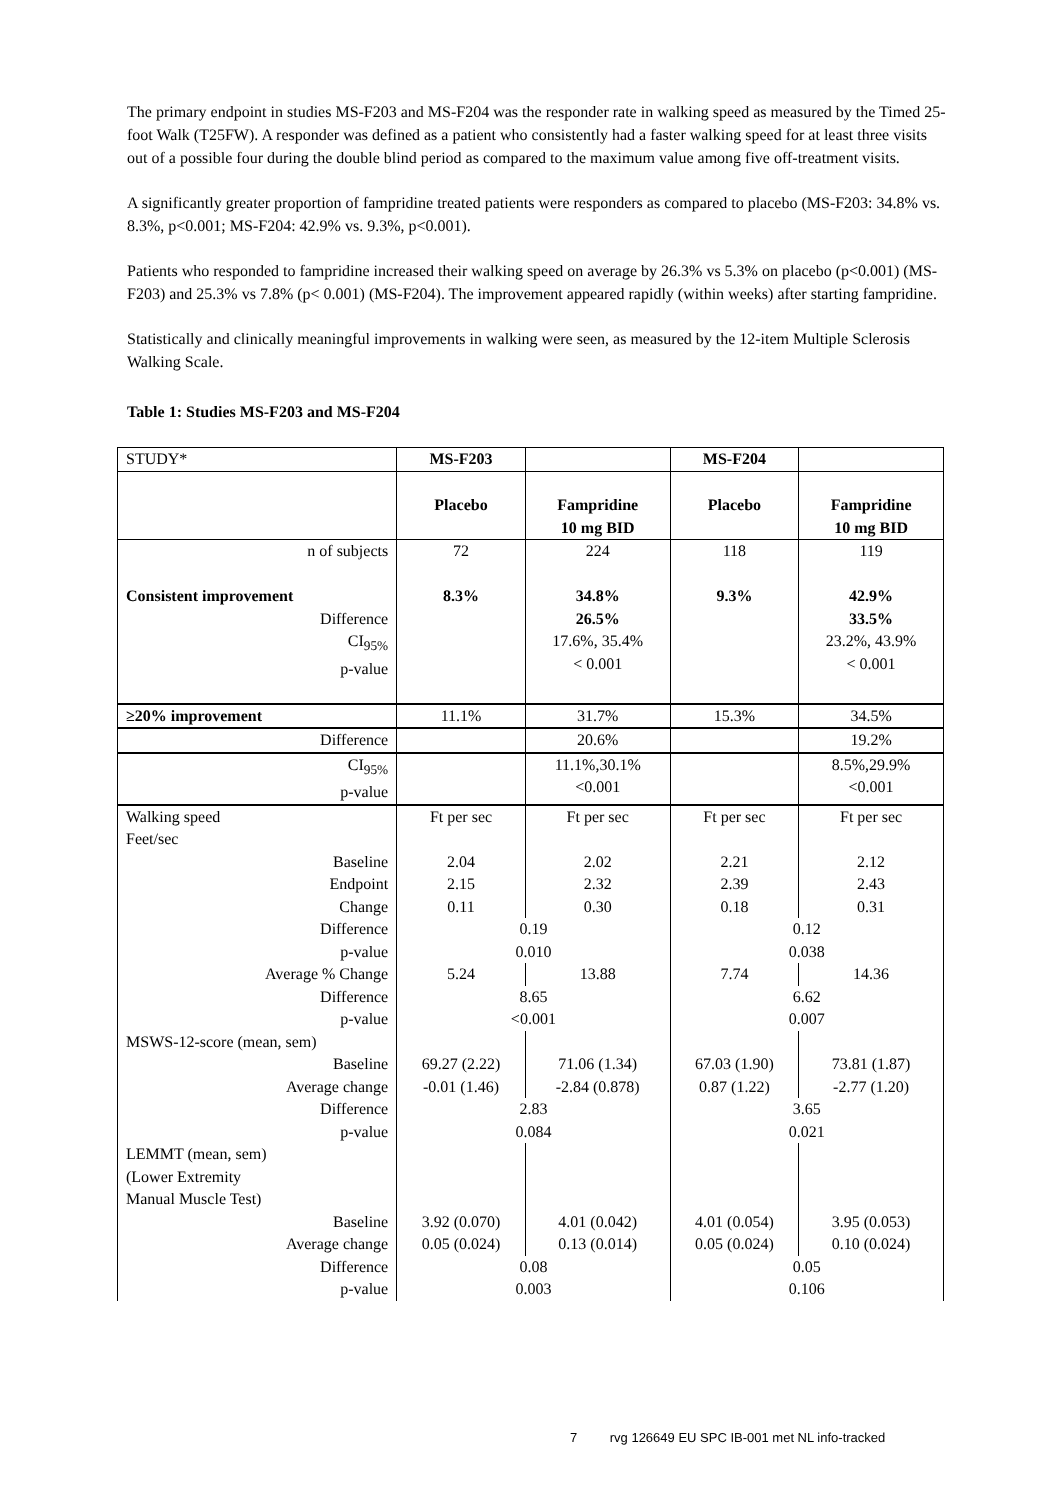The primary endpoint in studies MS-F203 and MS-F204 was the responder rate in walking speed as measured by the Timed 25-foot Walk (T25FW). A responder was defined as a patient who consistently had a faster walking speed for at least three visits out of a possible four during the double blind period as compared to the maximum value among five off-treatment visits.
A significantly greater proportion of fampridine treated patients were responders as compared to placebo (MS-F203: 34.8% vs. 8.3%, p<0.001; MS-F204: 42.9% vs. 9.3%, p<0.001).
Patients who responded to fampridine increased their walking speed on average by 26.3% vs 5.3% on placebo (p<0.001) (MS-F203) and 25.3% vs 7.8% (p< 0.001) (MS-F204). The improvement appeared rapidly (within weeks) after starting fampridine.
Statistically and clinically meaningful improvements in walking were seen, as measured by the 12-item Multiple Sclerosis Walking Scale.
Table 1: Studies MS-F203 and MS-F204
| STUDY* | MS-F203 | | MS-F204 | |
| | Placebo | Fampridine 10 mg BID | Placebo | Fampridine 10 mg BID |
| n of subjects | 72 | 224 | 118 | 119 |
| Consistent improvement | 8.3% | 34.8% | 9.3% | 42.9% |
| Difference CI<sub>95%</sub> p-value | | 26.5% 17.6%, 35.4% < 0.001 | | 33.5% 23.2%, 43.9% < 0.001 |
| ≥20% improvement | 11.1% | 31.7% | 15.3% | 34.5% |
| Difference | | 20.6% | | 19.2% |
| CI<sub>95%</sub> p-value | | 11.1%,30.1% <0.001 | | 8.5%,29.9% <0.001 |
| Walking speed Feet/sec | Ft per sec | Ft per sec | Ft per sec | Ft per sec |
| Baseline Endpoint Change | 2.04 2.15 0.11 | 2.02 2.32 0.30 | 2.21 2.39 0.18 | 2.12 2.43 0.31 |
| Difference p-value | 0.19 0.010 | | 0.12 0.038 | |
| Average % Change | 5.24 | 13.88 | 7.74 | 14.36 |
| Difference p-value | 8.65 <0.001 | | 6.62 0.007 | |
| MSWS-12-score (mean, sem) | | | | |
| Baseline Average change | 69.27 (2.22) -0.01 (1.46) | 71.06 (1.34) -2.84 (0.878) | 67.03 (1.90) 0.87 (1.22) | 73.81 (1.87) -2.77 (1.20) |
| Difference p-value | 2.83 0.084 | | 3.65 0.021 | |
| LEMMT (mean, sem) (Lower Extremity Manual Muscle Test) | | | | |
| Baseline Average change | 3.92 (0.070) 0.05 (0.024) | 4.01 (0.042) 0.13 (0.014) | 4.01 (0.054) 0.05 (0.024) | 3.95 (0.053) 0.10 (0.024) |
| Difference p-value | 0.08 0.003 | | 0.05 0.106 | |
7 rvg 126649 EU SPC IB-001 met NL info-tracked